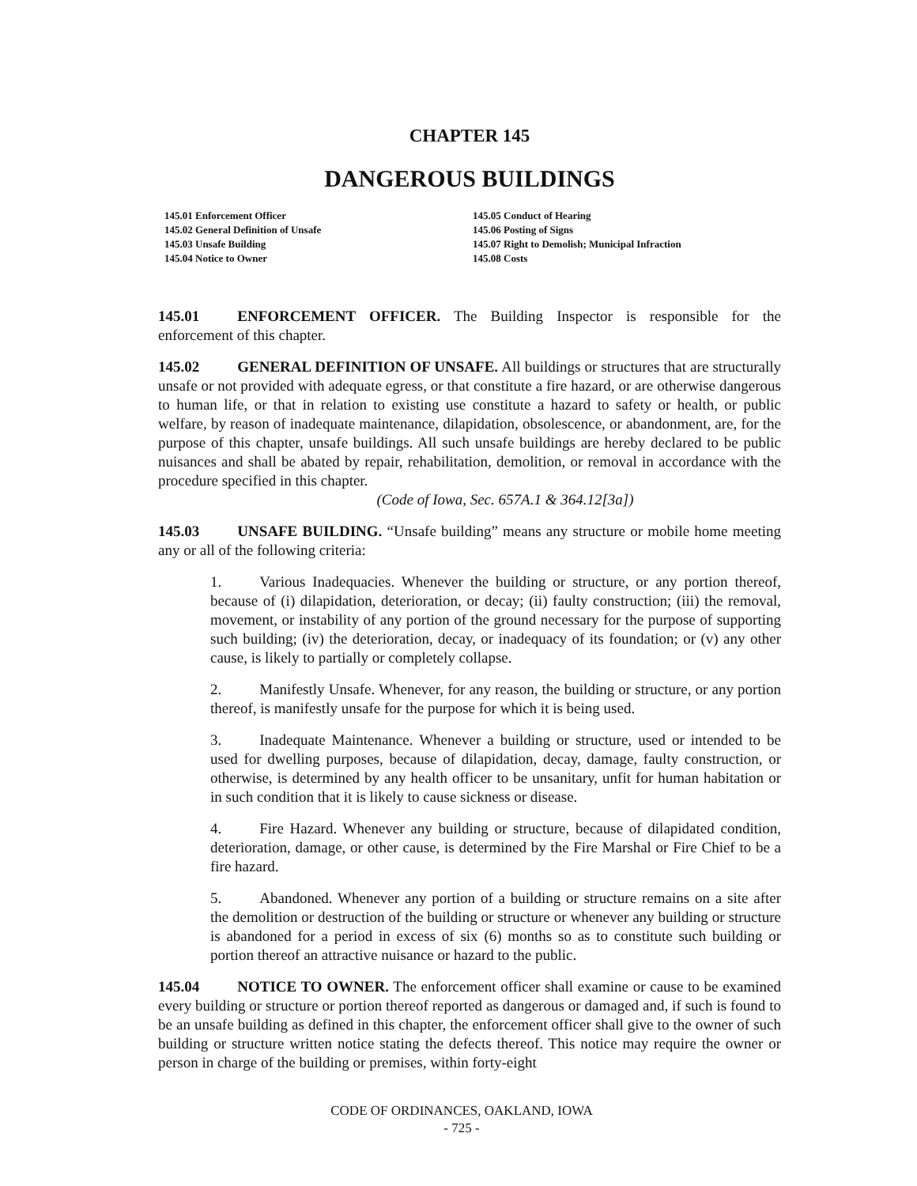CHAPTER 145
DANGEROUS BUILDINGS
145.01 Enforcement Officer
145.02 General Definition of Unsafe
145.03 Unsafe Building
145.04 Notice to Owner
145.05 Conduct of Hearing
145.06 Posting of Signs
145.07 Right to Demolish; Municipal Infraction
145.08 Costs
145.01 ENFORCEMENT OFFICER. The Building Inspector is responsible for the enforcement of this chapter.
145.02 GENERAL DEFINITION OF UNSAFE. All buildings or structures that are structurally unsafe or not provided with adequate egress, or that constitute a fire hazard, or are otherwise dangerous to human life, or that in relation to existing use constitute a hazard to safety or health, or public welfare, by reason of inadequate maintenance, dilapidation, obsolescence, or abandonment, are, for the purpose of this chapter, unsafe buildings. All such unsafe buildings are hereby declared to be public nuisances and shall be abated by repair, rehabilitation, demolition, or removal in accordance with the procedure specified in this chapter.
(Code of Iowa, Sec. 657A.1 & 364.12[3a])
145.03 UNSAFE BUILDING. “Unsafe building” means any structure or mobile home meeting any or all of the following criteria:
1. Various Inadequacies. Whenever the building or structure, or any portion thereof, because of (i) dilapidation, deterioration, or decay; (ii) faulty construction; (iii) the removal, movement, or instability of any portion of the ground necessary for the purpose of supporting such building; (iv) the deterioration, decay, or inadequacy of its foundation; or (v) any other cause, is likely to partially or completely collapse.
2. Manifestly Unsafe. Whenever, for any reason, the building or structure, or any portion thereof, is manifestly unsafe for the purpose for which it is being used.
3. Inadequate Maintenance. Whenever a building or structure, used or intended to be used for dwelling purposes, because of dilapidation, decay, damage, faulty construction, or otherwise, is determined by any health officer to be unsanitary, unfit for human habitation or in such condition that it is likely to cause sickness or disease.
4. Fire Hazard. Whenever any building or structure, because of dilapidated condition, deterioration, damage, or other cause, is determined by the Fire Marshal or Fire Chief to be a fire hazard.
5. Abandoned. Whenever any portion of a building or structure remains on a site after the demolition or destruction of the building or structure or whenever any building or structure is abandoned for a period in excess of six (6) months so as to constitute such building or portion thereof an attractive nuisance or hazard to the public.
145.04 NOTICE TO OWNER. The enforcement officer shall examine or cause to be examined every building or structure or portion thereof reported as dangerous or damaged and, if such is found to be an unsafe building as defined in this chapter, the enforcement officer shall give to the owner of such building or structure written notice stating the defects thereof. This notice may require the owner or person in charge of the building or premises, within forty-eight
CODE OF ORDINANCES, OAKLAND, IOWA
- 725 -